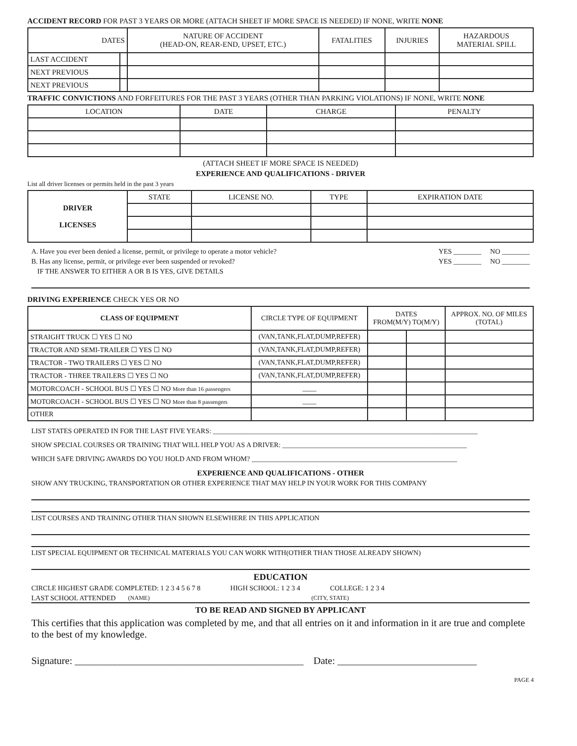ACCIDENT RECORD FOR PAST 3 YEARS OR MORE (ATTACH SHEET IF MORE SPACE IS NEEDED) IF NONE, WRITE NONE
| DATES | | NATURE OF ACCIDENT (HEAD-ON, REAR-END, UPSET, ETC.) | FATALITIES | INJURIES | HAZARDOUS MATERIAL SPILL |
| --- | --- | --- | --- | --- | --- |
| LAST ACCIDENT | | | | | |
| NEXT PREVIOUS | | | | | |
| NEXT PREVIOUS | | | | | |
TRAFFIC CONVICTIONS AND FORFEITURES FOR THE PAST 3 YEARS (OTHER THAN PARKING VIOLATIONS) IF NONE, WRITE NONE
| LOCATION | DATE | CHARGE | PENALTY |
| --- | --- | --- | --- |
(ATTACH SHEET IF MORE SPACE IS NEEDED)
EXPERIENCE AND QUALIFICATIONS - DRIVER
List all driver licenses or permits held in the past 3 years
| DRIVER LICENSES | STATE | LICENSE NO. | TYPE | EXPIRATION DATE |
A. Have you ever been denied a license, permit, or privilege to operate a motor vehicle? YES ________ NO ________
B. Has any license, permit, or privilege ever been suspended or revoked? YES ________ NO ________
IF THE ANSWER TO EITHER A OR B IS YES, GIVE DETAILS
DRIVING EXPERIENCE CHECK YES OR NO
| CLASS OF EQUIPMENT | CIRCLE TYPE OF EQUIPMENT | DATES FROM(M/Y) TO(M/Y) | | APPROX. NO. OF MILES (TOTAL) |
| --- | --- | --- | --- | --- |
| STRAIGHT TRUCK ☐ YES ☐ NO | (VAN,TANK,FLAT,DUMP,REFER) | | | |
| TRACTOR AND SEMI-TRAILER ☐ YES ☐ NO | (VAN,TANK,FLAT,DUMP,REFER) | | | |
| TRACTOR - TWO TRAILERS ☐ YES ☐ NO | (VAN,TANK,FLAT,DUMP,REFER) | | | |
| TRACTOR - THREE TRAILERS ☐ YES ☐ NO | (VAN,TANK,FLAT,DUMP,REFER) | | | |
| MOTORCOACH - SCHOOL BUS ☐ YES ☐ NO More than 16 passengers | ____ | | | |
| MOTORCOACH - SCHOOL BUS ☐ YES ☐ NO More than 8 passengers | ____ | | | |
| OTHER | | | | |
LIST STATES OPERATED IN FOR THE LAST FIVE YEARS: ____________________________________________________________________________
SHOW SPECIAL COURSES OR TRAINING THAT WILL HELP YOU AS A DRIVER: _____________________________________________________
WHICH SAFE DRIVING AWARDS DO YOU HOLD AND FROM WHOM? ___________________________________________________________
EXPERIENCE AND QUALIFICATIONS - OTHER
SHOW ANY TRUCKING, TRANSPORTATION OR OTHER EXPERIENCE THAT MAY HELP IN YOUR WORK FOR THIS COMPANY
LIST COURSES AND TRAINING OTHER THAN SHOWN ELSEWHERE IN THIS APPLICATION
LIST SPECIAL EQUIPMENT OR TECHNICAL MATERIALS YOU CAN WORK WITH(OTHER THAN THOSE ALREADY SHOWN)
EDUCATION
CIRCLE HIGHEST GRADE COMPLETED: 1 2 3 4 5 6 7 8 HIGH SCHOOL: 1 2 3 4 COLLEGE: 1 2 3 4
LAST SCHOOL ATTENDED (NAME) (CITY, STATE)
TO BE READ AND SIGNED BY APPLICANT
This certifies that this application was completed by me, and that all entries on it and information in it are true and complete to the best of my knowledge.
Signature: ______________________________________________ Date: ____________________________
PAGE 4